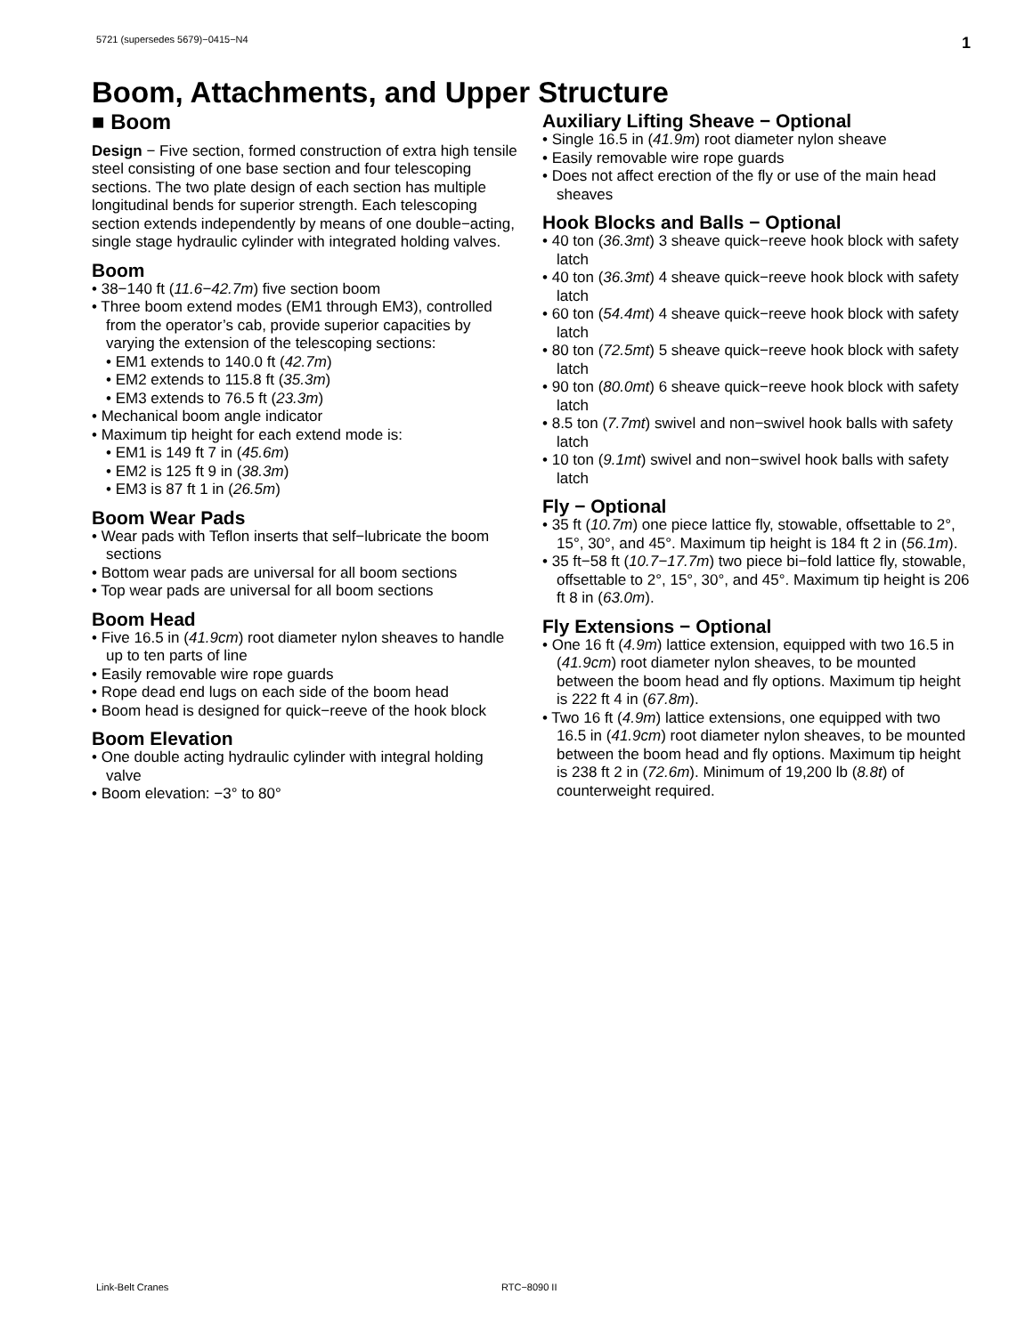5721 (supersedes 5679)−0415−N4 1
Boom, Attachments, and Upper Structure
■ Boom
Design − Five section, formed construction of extra high tensile steel consisting of one base section and four telescoping sections. The two plate design of each section has multiple longitudinal bends for superior strength. Each telescoping section extends independently by means of one double−acting, single stage hydraulic cylinder with integrated holding valves.
Boom
• 38−140 ft (11.6−42.7m) five section boom
• Three boom extend modes (EM1 through EM3), controlled from the operator’s cab, provide superior capacities by varying the extension of the telescoping sections:
• EM1 extends to 140.0 ft (42.7m)
• EM2 extends to 115.8 ft (35.3m)
• EM3 extends to 76.5 ft (23.3m)
• Mechanical boom angle indicator
• Maximum tip height for each extend mode is:
• EM1 is 149 ft 7 in (45.6m)
• EM2 is 125 ft 9 in (38.3m)
• EM3 is 87 ft 1 in (26.5m)
Boom Wear Pads
• Wear pads with Teflon inserts that self−lubricate the boom sections
• Bottom wear pads are universal for all boom sections
• Top wear pads are universal for all boom sections
Boom Head
• Five 16.5 in (41.9cm) root diameter nylon sheaves to handle up to ten parts of line
• Easily removable wire rope guards
• Rope dead end lugs on each side of the boom head
• Boom head is designed for quick−reeve of the hook block
Boom Elevation
• One double acting hydraulic cylinder with integral holding valve
• Boom elevation: −3° to 80°
Auxiliary Lifting Sheave − Optional
• Single 16.5 in (41.9m) root diameter nylon sheave
• Easily removable wire rope guards
• Does not affect erection of the fly or use of the main head sheaves
Hook Blocks and Balls − Optional
• 40 ton (36.3mt) 3 sheave quick−reeve hook block with safety latch
• 40 ton (36.3mt) 4 sheave quick−reeve hook block with safety latch
• 60 ton (54.4mt) 4 sheave quick−reeve hook block with safety latch
• 80 ton (72.5mt) 5 sheave quick−reeve hook block with safety latch
• 90 ton (80.0mt) 6 sheave quick−reeve hook block with safety latch
• 8.5 ton (7.7mt) swivel and non−swivel hook balls with safety latch
• 10 ton (9.1mt) swivel and non−swivel hook balls with safety latch
Fly − Optional
• 35 ft (10.7m) one piece lattice fly, stowable, offsettable to 2°, 15°, 30°, and 45°. Maximum tip height is 184 ft 2 in (56.1m).
• 35 ft−58 ft (10.7−17.7m) two piece bi−fold lattice fly, stowable, offsettable to 2°, 15°, 30°, and 45°. Maximum tip height is 206 ft 8 in (63.0m).
Fly Extensions − Optional
• One 16 ft (4.9m) lattice extension, equipped with two 16.5 in (41.9cm) root diameter nylon sheaves, to be mounted between the boom head and fly options. Maximum tip height is 222 ft 4 in (67.8m).
• Two 16 ft (4.9m) lattice extensions, one equipped with two 16.5 in (41.9cm) root diameter nylon sheaves, to be mounted between the boom head and fly options. Maximum tip height is 238 ft 2 in (72.6m). Minimum of 19,200 lb (8.8t) of counterweight required.
Link-Belt Cranes RTC−8090 II